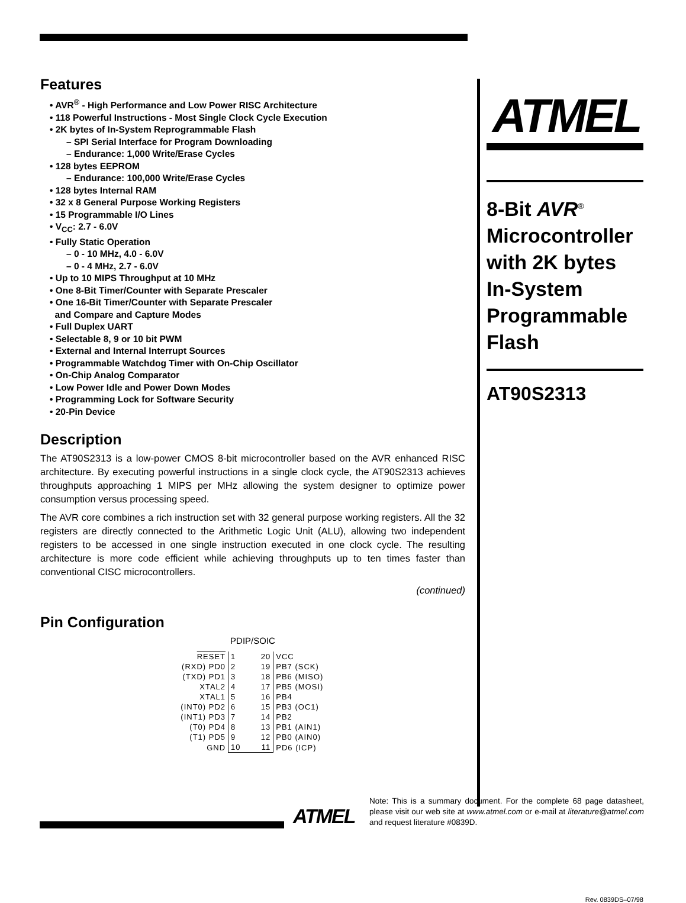Features
• AVR<sup>®</sup> - High Performance and Low Power RISC Architecture
• 118 Powerful Instructions - Most Single Clock Cycle Execution
• 2K bytes of In-System Reprogrammable Flash
– SPI Serial Interface for Program Downloading
– Endurance: 1,000 Write/Erase Cycles
• 128 bytes EEPROM
– Endurance: 100,000 Write/Erase Cycles
• 128 bytes Internal RAM
• 32 x 8 General Purpose Working Registers
• 15 Programmable I/O Lines
• V<sub>CC</sub>: 2.7 - 6.0V
• Fully Static Operation
– 0 - 10 MHz, 4.0 - 6.0V
– 0 - 4 MHz, 2.7 - 6.0V
• Up to 10 MIPS Throughput at 10 MHz
• One 8-Bit Timer/Counter with Separate Prescaler
• One 16-Bit Timer/Counter with Separate Prescaler
and Compare and Capture Modes
• Full Duplex UART
• Selectable 8, 9 or 10 bit PWM
• External and Internal Interrupt Sources
• Programmable Watchdog Timer with On-Chip Oscillator
• On-Chip Analog Comparator
• Low Power Idle and Power Down Modes
• Programming Lock for Software Security
• 20-Pin Device
Description
The AT90S2313 is a low-power CMOS 8-bit microcontroller based on the AVR enhanced RISC architecture. By executing powerful instructions in a single clock cycle, the AT90S2313 achieves throughputs approaching 1 MIPS per MHz allowing the system designer to optimize power consumption versus processing speed.
The AVR core combines a rich instruction set with 32 general purpose working registers. All the 32 registers are directly connected to the Arithmetic Logic Unit (ALU), allowing two independent registers to be accessed in one single instruction executed in one clock cycle. The resulting architecture is more code efficient while achieving throughputs up to ten times faster than conventional CISC microcontrollers.
(continued)
Pin Configuration
PDIP/SOIC
| RESET | 1 | 20 | VCC |
| (RXD) PD0 | 2 | 19 | PB7 (SCK) |
| (TXD) PD1 | 3 | 18 | PB6 (MISO) |
| XTAL2 | 4 | 17 | PB5 (MOSI) |
| XTAL1 | 5 | 16 | PB4 |
| (INT0) PD2 | 6 | 15 | PB3 (OC1) |
| (INT1) PD3 | 7 | 14 | PB2 |
| (T0) PD4 | 8 | 13 | PB1 (AIN1) |
| (T1) PD5 | 9 | 12 | PB0 (AIN0) |
| GND | 10 | 11 | PD6 (ICP) |
ATMEL
8-Bit AVR<sup>®</sup>
Microcontroller with 2K bytes In-System Programmable Flash
AT90S2313
Rev. 0839DS–07/98
ATMEL
Note: This is a summary document. For the complete 68 page datasheet, please visit our web site at www.atmel.com or e-mail at literature@atmel.com and request literature #0839D.